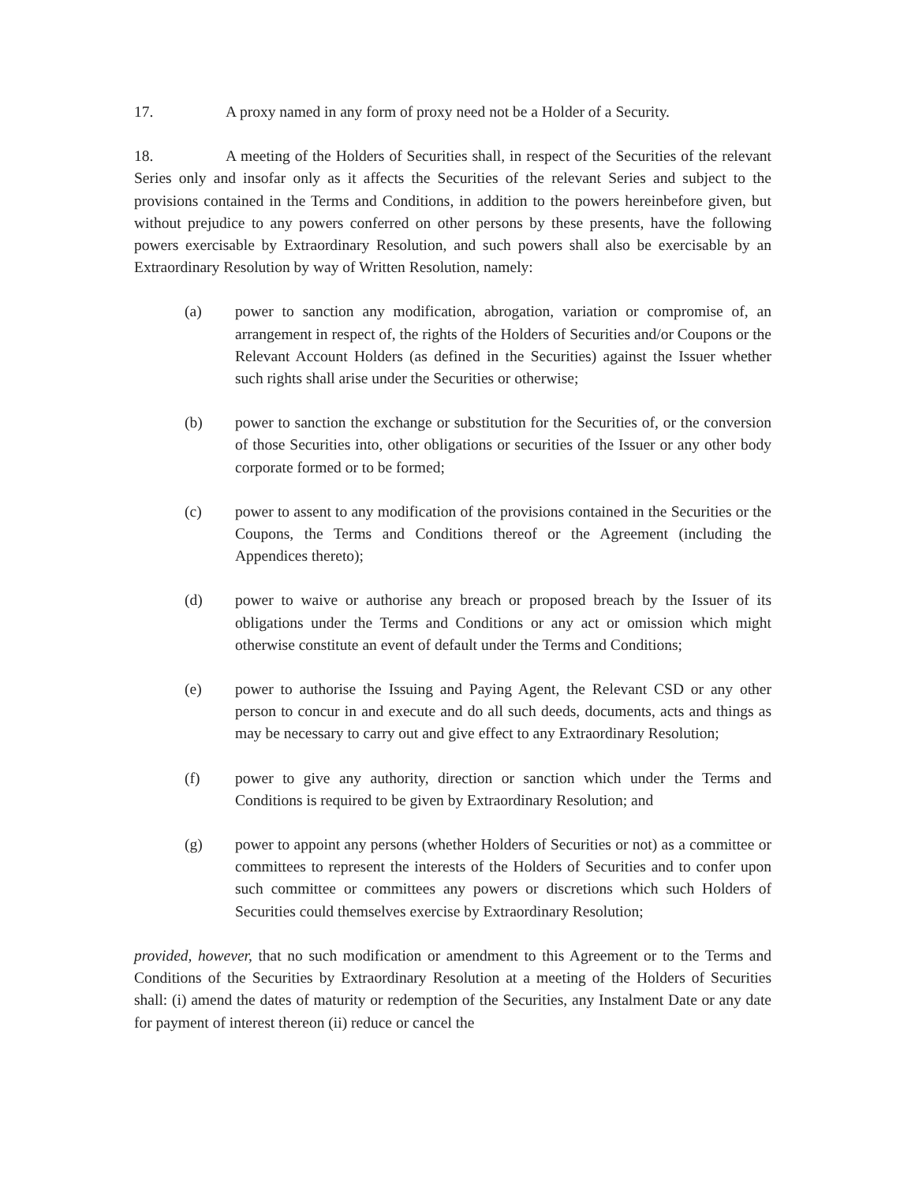17. A proxy named in any form of proxy need not be a Holder of a Security.
18. A meeting of the Holders of Securities shall, in respect of the Securities of the relevant Series only and insofar only as it affects the Securities of the relevant Series and subject to the provisions contained in the Terms and Conditions, in addition to the powers hereinbefore given, but without prejudice to any powers conferred on other persons by these presents, have the following powers exercisable by Extraordinary Resolution, and such powers shall also be exercisable by an Extraordinary Resolution by way of Written Resolution, namely:
(a) power to sanction any modification, abrogation, variation or compromise of, an arrangement in respect of, the rights of the Holders of Securities and/or Coupons or the Relevant Account Holders (as defined in the Securities) against the Issuer whether such rights shall arise under the Securities or otherwise;
(b) power to sanction the exchange or substitution for the Securities of, or the conversion of those Securities into, other obligations or securities of the Issuer or any other body corporate formed or to be formed;
(c) power to assent to any modification of the provisions contained in the Securities or the Coupons, the Terms and Conditions thereof or the Agreement (including the Appendices thereto);
(d) power to waive or authorise any breach or proposed breach by the Issuer of its obligations under the Terms and Conditions or any act or omission which might otherwise constitute an event of default under the Terms and Conditions;
(e) power to authorise the Issuing and Paying Agent, the Relevant CSD or any other person to concur in and execute and do all such deeds, documents, acts and things as may be necessary to carry out and give effect to any Extraordinary Resolution;
(f) power to give any authority, direction or sanction which under the Terms and Conditions is required to be given by Extraordinary Resolution; and
(g) power to appoint any persons (whether Holders of Securities or not) as a committee or committees to represent the interests of the Holders of Securities and to confer upon such committee or committees any powers or discretions which such Holders of Securities could themselves exercise by Extraordinary Resolution;
provided, however, that no such modification or amendment to this Agreement or to the Terms and Conditions of the Securities by Extraordinary Resolution at a meeting of the Holders of Securities shall: (i) amend the dates of maturity or redemption of the Securities, any Instalment Date or any date for payment of interest thereon (ii) reduce or cancel the